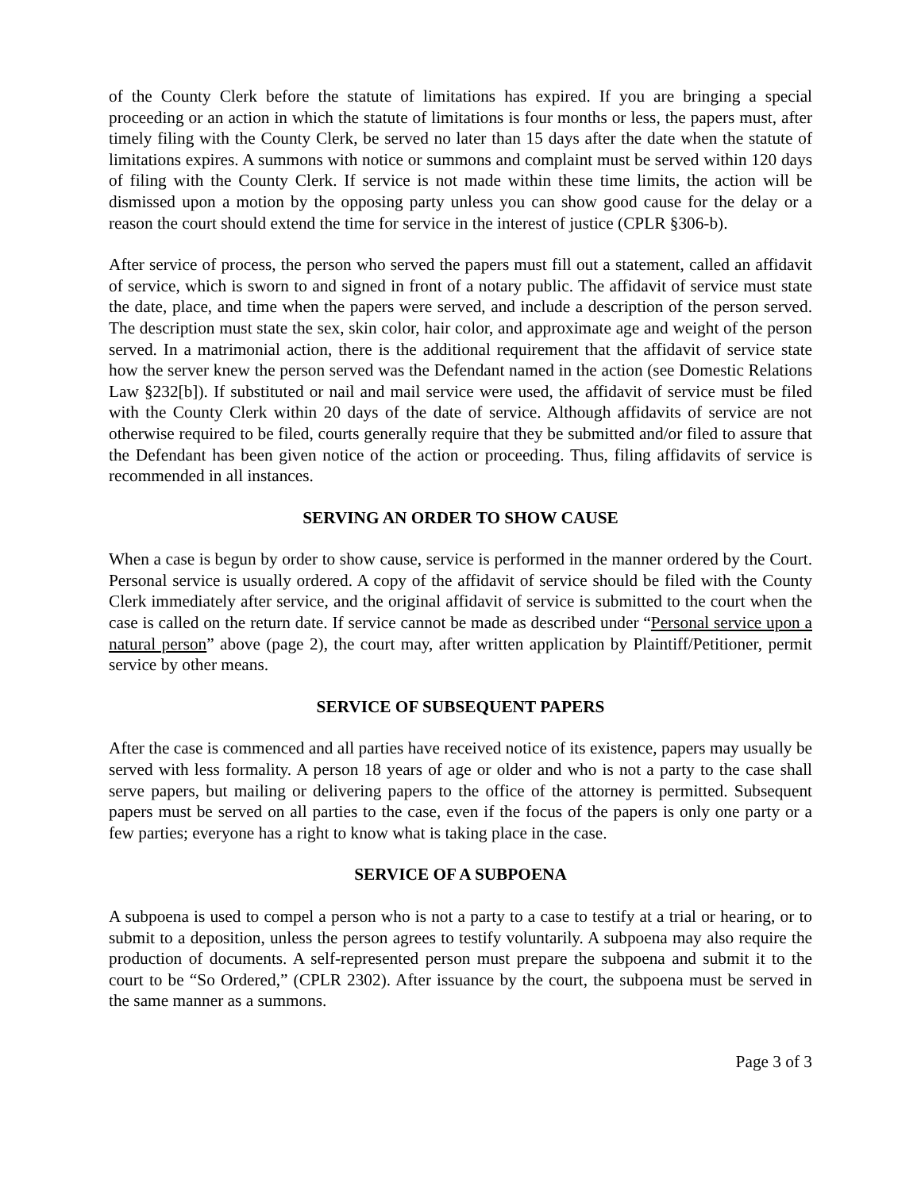of the County Clerk before the statute of limitations has expired. If you are bringing a special proceeding or an action in which the statute of limitations is four months or less, the papers must, after timely filing with the County Clerk, be served no later than 15 days after the date when the statute of limitations expires. A summons with notice or summons and complaint must be served within 120 days of filing with the County Clerk. If service is not made within these time limits, the action will be dismissed upon a motion by the opposing party unless you can show good cause for the delay or a reason the court should extend the time for service in the interest of justice (CPLR §306-b).
After service of process, the person who served the papers must fill out a statement, called an affidavit of service, which is sworn to and signed in front of a notary public. The affidavit of service must state the date, place, and time when the papers were served, and include a description of the person served. The description must state the sex, skin color, hair color, and approximate age and weight of the person served. In a matrimonial action, there is the additional requirement that the affidavit of service state how the server knew the person served was the Defendant named in the action (see Domestic Relations Law §232[b]). If substituted or nail and mail service were used, the affidavit of service must be filed with the County Clerk within 20 days of the date of service. Although affidavits of service are not otherwise required to be filed, courts generally require that they be submitted and/or filed to assure that the Defendant has been given notice of the action or proceeding. Thus, filing affidavits of service is recommended in all instances.
SERVING AN ORDER TO SHOW CAUSE
When a case is begun by order to show cause, service is performed in the manner ordered by the Court. Personal service is usually ordered. A copy of the affidavit of service should be filed with the County Clerk immediately after service, and the original affidavit of service is submitted to the court when the case is called on the return date. If service cannot be made as described under “Personal service upon a natural person” above (page 2), the court may, after written application by Plaintiff/Petitioner, permit service by other means.
SERVICE OF SUBSEQUENT PAPERS
After the case is commenced and all parties have received notice of its existence, papers may usually be served with less formality. A person 18 years of age or older and who is not a party to the case shall serve papers, but mailing or delivering papers to the office of the attorney is permitted. Subsequent papers must be served on all parties to the case, even if the focus of the papers is only one party or a few parties; everyone has a right to know what is taking place in the case.
SERVICE OF A SUBPOENA
A subpoena is used to compel a person who is not a party to a case to testify at a trial or hearing, or to submit to a deposition, unless the person agrees to testify voluntarily. A subpoena may also require the production of documents. A self-represented person must prepare the subpoena and submit it to the court to be “So Ordered,” (CPLR 2302). After issuance by the court, the subpoena must be served in the same manner as a summons.
Page 3 of 3